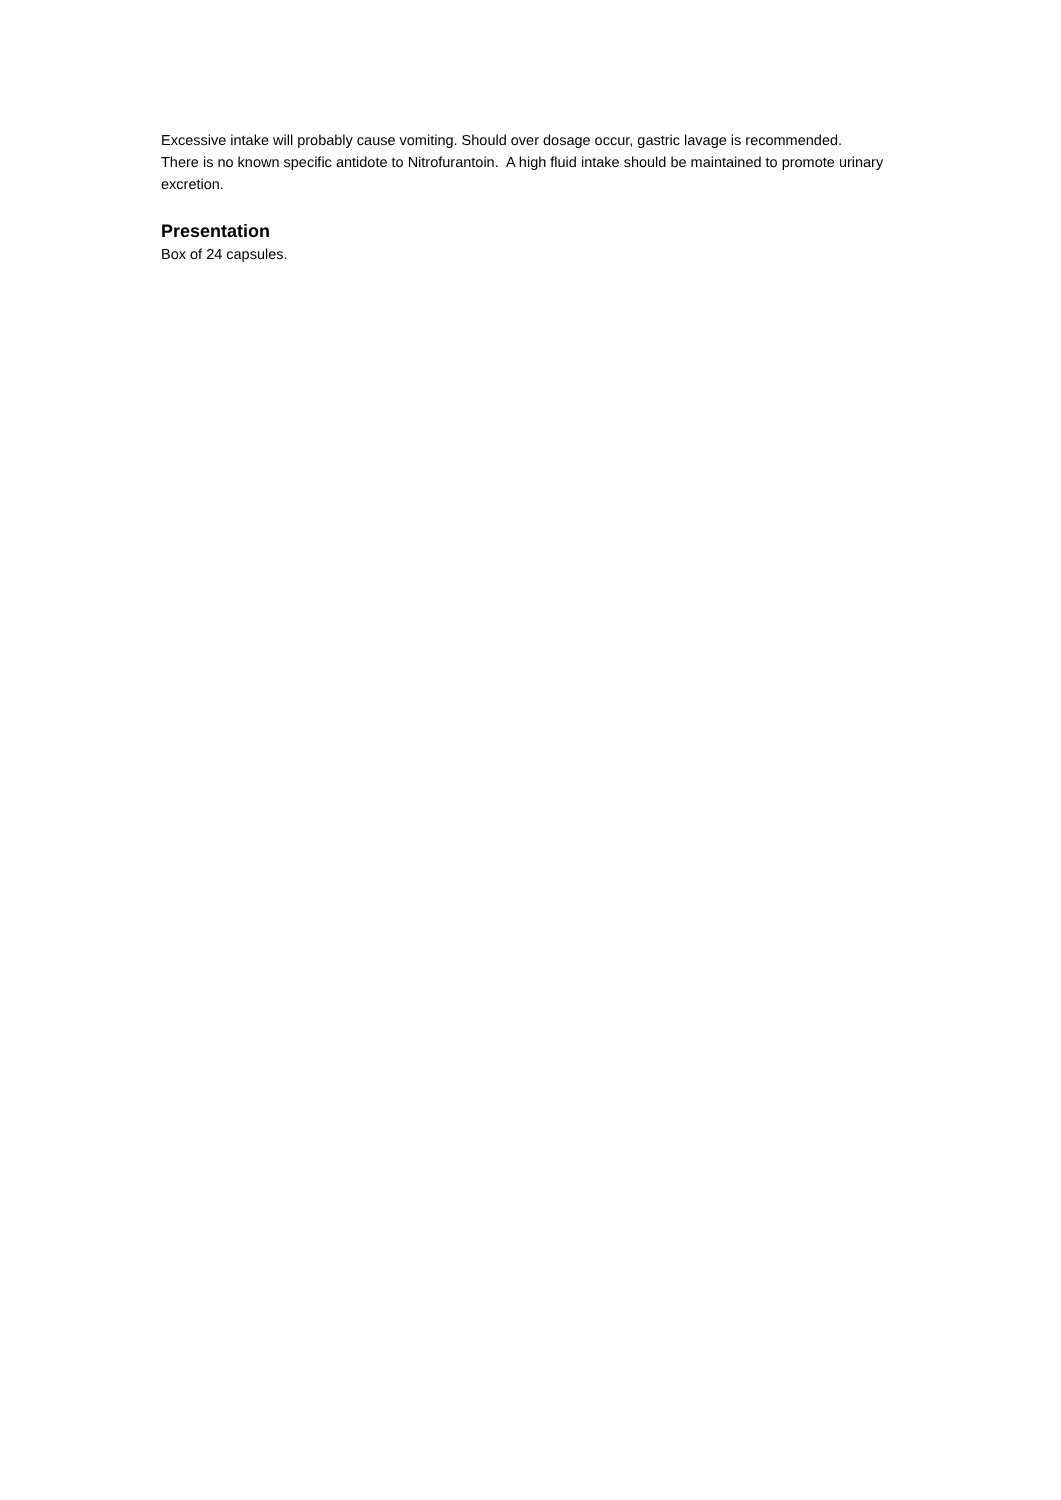Excessive intake will probably cause vomiting. Should over dosage occur, gastric lavage is recommended.
There is no known specific antidote to Nitrofurantoin. A high fluid intake should be maintained to promote urinary excretion.
Presentation
Box of 24 capsules.